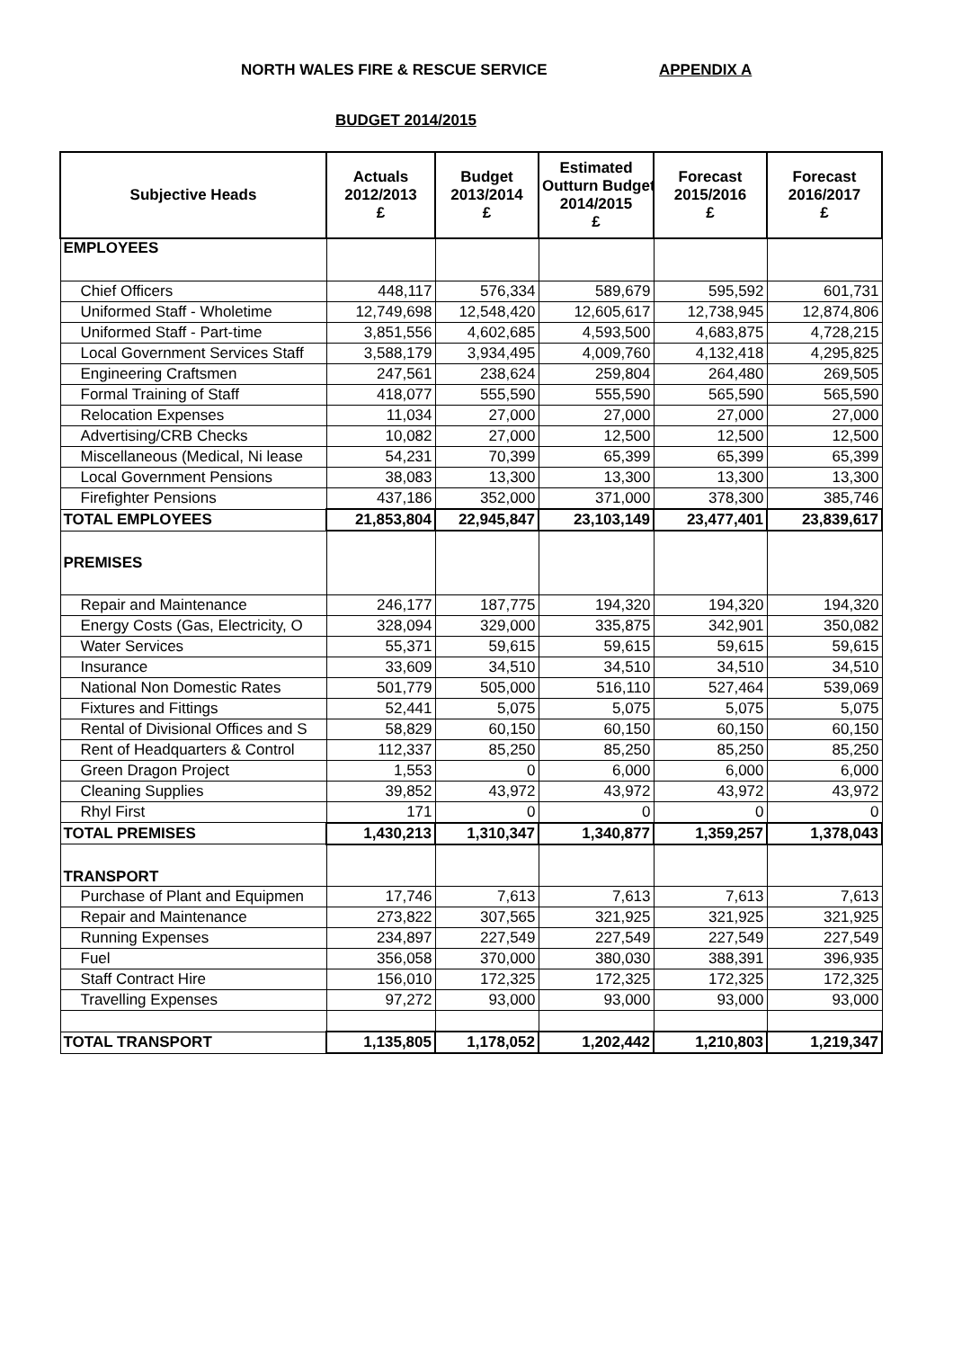NORTH WALES FIRE & RESCUE SERVICE APPENDIX A
BUDGET 2014/2015
| Subjective Heads | Actuals 2012/2013 £ | Budget 2013/2014 £ | Estimated Outturn Budget 2014/2015 £ | Forecast 2015/2016 £ | Forecast 2016/2017 £ |
| --- | --- | --- | --- | --- | --- |
| EMPLOYEES | | | | | |
| Chief Officers | 448,117 | 576,334 | 589,679 | 595,592 | 601,731 |
| Uniformed Staff - Wholetime | 12,749,698 | 12,548,420 | 12,605,617 | 12,738,945 | 12,874,806 |
| Uniformed Staff - Part-time | 3,851,556 | 4,602,685 | 4,593,500 | 4,683,875 | 4,728,215 |
| Local Government Services Staff | 3,588,179 | 3,934,495 | 4,009,760 | 4,132,418 | 4,295,825 |
| Engineering Craftsmen | 247,561 | 238,624 | 259,804 | 264,480 | 269,505 |
| Formal Training of Staff | 418,077 | 555,590 | 555,590 | 565,590 | 565,590 |
| Relocation Expenses | 11,034 | 27,000 | 27,000 | 27,000 | 27,000 |
| Advertising/CRB Checks | 10,082 | 27,000 | 12,500 | 12,500 | 12,500 |
| Miscellaneous (Medical, Ni lease | 54,231 | 70,399 | 65,399 | 65,399 | 65,399 |
| Local Government Pensions | 38,083 | 13,300 | 13,300 | 13,300 | 13,300 |
| Firefighter Pensions | 437,186 | 352,000 | 371,000 | 378,300 | 385,746 |
| TOTAL EMPLOYEES | 21,853,804 | 22,945,847 | 23,103,149 | 23,477,401 | 23,839,617 |
| PREMISES | | | | | |
| Repair and Maintenance | 246,177 | 187,775 | 194,320 | 194,320 | 194,320 |
| Energy Costs (Gas, Electricity, O | 328,094 | 329,000 | 335,875 | 342,901 | 350,082 |
| Water Services | 55,371 | 59,615 | 59,615 | 59,615 | 59,615 |
| Insurance | 33,609 | 34,510 | 34,510 | 34,510 | 34,510 |
| National Non Domestic Rates | 501,779 | 505,000 | 516,110 | 527,464 | 539,069 |
| Fixtures and Fittings | 52,441 | 5,075 | 5,075 | 5,075 | 5,075 |
| Rental of Divisional Offices and S | 58,829 | 60,150 | 60,150 | 60,150 | 60,150 |
| Rent of Headquarters & Control | 112,337 | 85,250 | 85,250 | 85,250 | 85,250 |
| Green Dragon Project | 1,553 | 0 | 6,000 | 6,000 | 6,000 |
| Cleaning Supplies | 39,852 | 43,972 | 43,972 | 43,972 | 43,972 |
| Rhyl First | 171 | 0 | 0 | 0 | 0 |
| TOTAL PREMISES | 1,430,213 | 1,310,347 | 1,340,877 | 1,359,257 | 1,378,043 |
| TRANSPORT | | | | | |
| Purchase of Plant and Equipmen | 17,746 | 7,613 | 7,613 | 7,613 | 7,613 |
| Repair and Maintenance | 273,822 | 307,565 | 321,925 | 321,925 | 321,925 |
| Running Expenses | 234,897 | 227,549 | 227,549 | 227,549 | 227,549 |
| Fuel | 356,058 | 370,000 | 380,030 | 388,391 | 396,935 |
| Staff Contract Hire | 156,010 | 172,325 | 172,325 | 172,325 | 172,325 |
| Travelling Expenses | 97,272 | 93,000 | 93,000 | 93,000 | 93,000 |
| TOTAL TRANSPORT | 1,135,805 | 1,178,052 | 1,202,442 | 1,210,803 | 1,219,347 |